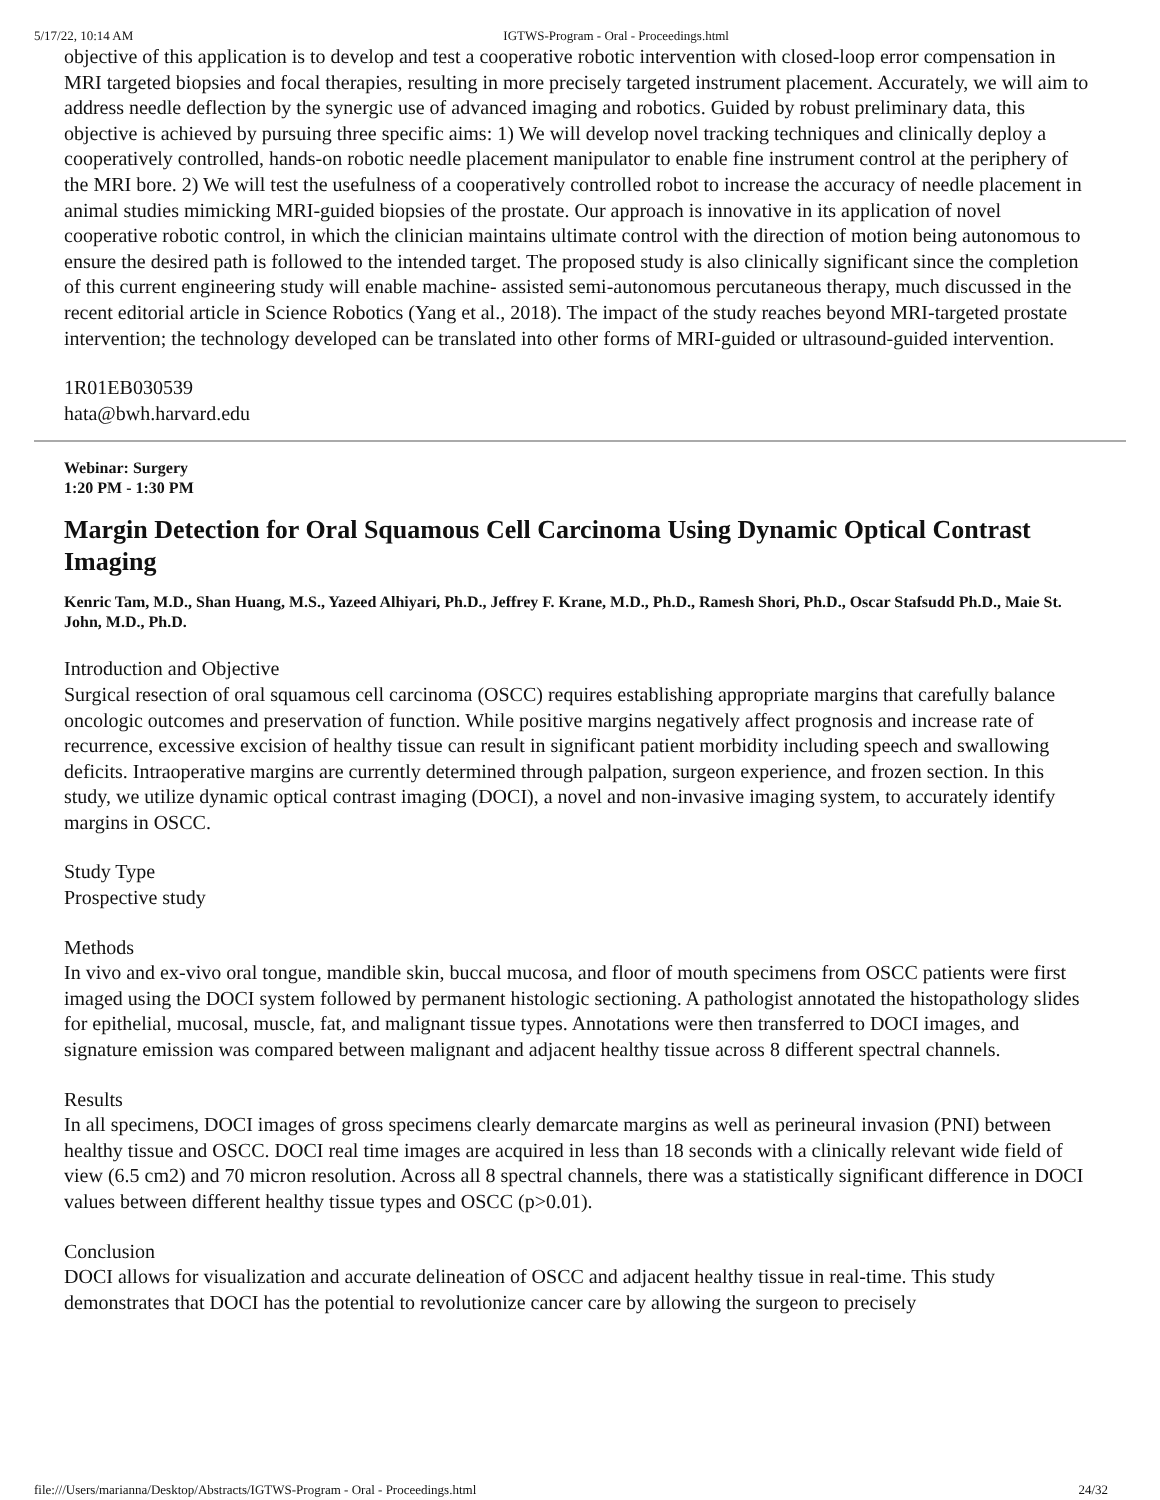5/17/22, 10:14 AM IGTWS-Program - Oral - Proceedings.html
objective of this application is to develop and test a cooperative robotic intervention with closed-loop error compensation in MRI targeted biopsies and focal therapies, resulting in more precisely targeted instrument placement. Accurately, we will aim to address needle deflection by the synergic use of advanced imaging and robotics. Guided by robust preliminary data, this objective is achieved by pursuing three specific aims: 1) We will develop novel tracking techniques and clinically deploy a cooperatively controlled, hands-on robotic needle placement manipulator to enable fine instrument control at the periphery of the MRI bore. 2) We will test the usefulness of a cooperatively controlled robot to increase the accuracy of needle placement in animal studies mimicking MRI-guided biopsies of the prostate. Our approach is innovative in its application of novel cooperative robotic control, in which the clinician maintains ultimate control with the direction of motion being autonomous to ensure the desired path is followed to the intended target. The proposed study is also clinically significant since the completion of this current engineering study will enable machine- assisted semi-autonomous percutaneous therapy, much discussed in the recent editorial article in Science Robotics (Yang et al., 2018). The impact of the study reaches beyond MRI-targeted prostate intervention; the technology developed can be translated into other forms of MRI-guided or ultrasound-guided intervention.
1R01EB030539
hata@bwh.harvard.edu
Webinar: Surgery
1:20 PM - 1:30 PM
Margin Detection for Oral Squamous Cell Carcinoma Using Dynamic Optical Contrast Imaging
Kenric Tam, M.D., Shan Huang, M.S., Yazeed Alhiyari, Ph.D., Jeffrey F. Krane, M.D., Ph.D., Ramesh Shori, Ph.D., Oscar Stafsudd Ph.D., Maie St. John, M.D., Ph.D.
Introduction and Objective
Surgical resection of oral squamous cell carcinoma (OSCC) requires establishing appropriate margins that carefully balance oncologic outcomes and preservation of function. While positive margins negatively affect prognosis and increase rate of recurrence, excessive excision of healthy tissue can result in significant patient morbidity including speech and swallowing deficits. Intraoperative margins are currently determined through palpation, surgeon experience, and frozen section. In this study, we utilize dynamic optical contrast imaging (DOCI), a novel and non-invasive imaging system, to accurately identify margins in OSCC.
Study Type
Prospective study
Methods
In vivo and ex-vivo oral tongue, mandible skin, buccal mucosa, and floor of mouth specimens from OSCC patients were first imaged using the DOCI system followed by permanent histologic sectioning. A pathologist annotated the histopathology slides for epithelial, mucosal, muscle, fat, and malignant tissue types. Annotations were then transferred to DOCI images, and signature emission was compared between malignant and adjacent healthy tissue across 8 different spectral channels.
Results
In all specimens, DOCI images of gross specimens clearly demarcate margins as well as perineural invasion (PNI) between healthy tissue and OSCC. DOCI real time images are acquired in less than 18 seconds with a clinically relevant wide field of view (6.5 cm2) and 70 micron resolution. Across all 8 spectral channels, there was a statistically significant difference in DOCI values between different healthy tissue types and OSCC (p>0.01).
Conclusion
DOCI allows for visualization and accurate delineation of OSCC and adjacent healthy tissue in real-time. This study demonstrates that DOCI has the potential to revolutionize cancer care by allowing the surgeon to precisely
file:///Users/marianna/Desktop/Abstracts/IGTWS-Program - Oral - Proceedings.html 24/32